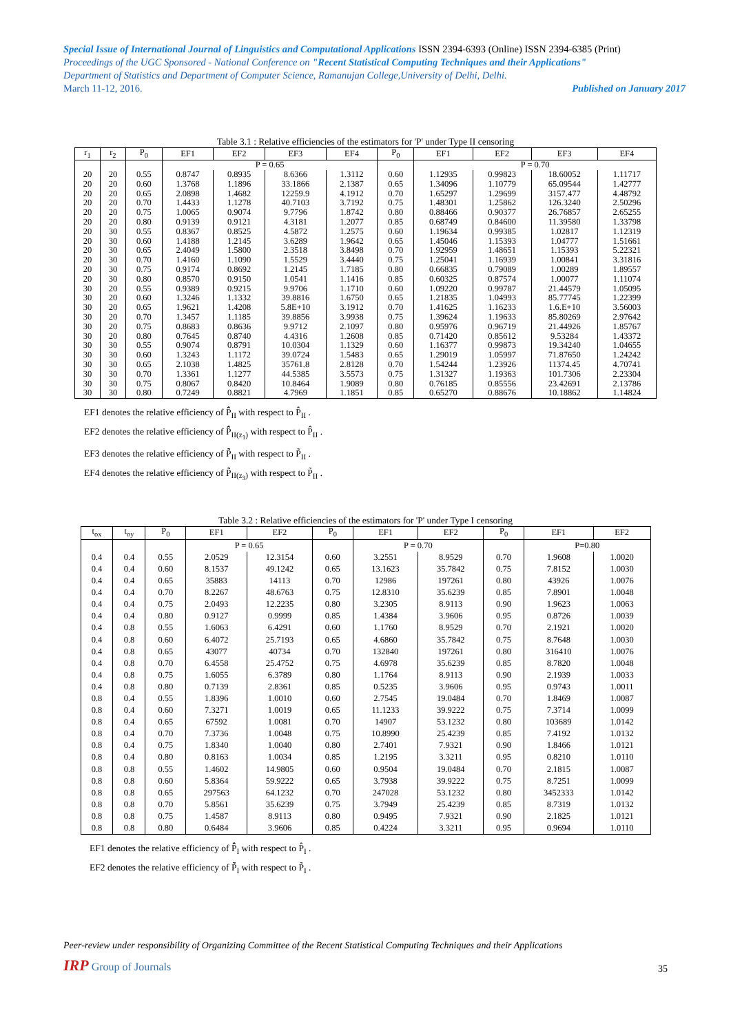Special Issue of International Journal of Linguistics and Computational Applications ISSN 2394-6393 (Online) ISSN 2394-6385 (Print)
Proceedings of the UGC Sponsored - National Conference on "Recent Statistical Computing Techniques and their Applications"
Department of Statistics and Department of Computer Science, Ramanujan College,University of Delhi, Delhi.
March 11-12, 2016. Published on January 2017
Table 3.1 : Relative efficiencies of the estimators for 'P' under Type II censoring
| r<sub>1</sub> | r<sub>2</sub> | P<sub>0</sub> | EF1 | EF2 | EF3 | EF4 | P<sub>0</sub> | EF1 | EF2 | EF3 | EF4 |
| --- | --- | --- | --- | --- | --- | --- | --- | --- | --- | --- | --- |
| | | | P = 0.65 | | | | | P = 0.70 | | | |
| 20 | 20 | 0.55 | 0.8747 | 0.8935 | 8.6366 | 1.3112 | 0.60 | 1.12935 | 0.99823 | 18.60052 | 1.11717 |
| 20 | 20 | 0.60 | 1.3768 | 1.1896 | 33.1866 | 2.1387 | 0.65 | 1.34096 | 1.10779 | 65.09544 | 1.42777 |
| 20 | 20 | 0.65 | 2.0898 | 1.4682 | 12259.9 | 4.1912 | 0.70 | 1.65297 | 1.29699 | 3157.477 | 4.48792 |
| 20 | 20 | 0.70 | 1.4433 | 1.1278 | 40.7103 | 3.7192 | 0.75 | 1.48301 | 1.25862 | 126.3240 | 2.50296 |
| 20 | 20 | 0.75 | 1.0065 | 0.9074 | 9.7796 | 1.8742 | 0.80 | 0.88466 | 0.90377 | 26.76857 | 2.65255 |
| 20 | 20 | 0.80 | 0.9139 | 0.9121 | 4.3181 | 1.2077 | 0.85 | 0.68749 | 0.84600 | 11.39580 | 1.33798 |
| 20 | 30 | 0.55 | 0.8367 | 0.8525 | 4.5872 | 1.2575 | 0.60 | 1.19634 | 0.99385 | 1.02817 | 1.12319 |
| 20 | 30 | 0.60 | 1.4188 | 1.2145 | 3.6289 | 1.9642 | 0.65 | 1.45046 | 1.15393 | 1.04777 | 1.51661 |
| 20 | 30 | 0.65 | 2.4049 | 1.5800 | 2.3518 | 3.8498 | 0.70 | 1.92959 | 1.48651 | 1.15393 | 5.22321 |
| 20 | 30 | 0.70 | 1.4160 | 1.1090 | 1.5529 | 3.4440 | 0.75 | 1.25041 | 1.16939 | 1.00841 | 3.31816 |
| 20 | 30 | 0.75 | 0.9174 | 0.8692 | 1.2145 | 1.7185 | 0.80 | 0.66835 | 0.79089 | 1.00289 | 1.89557 |
| 20 | 30 | 0.80 | 0.8570 | 0.9150 | 1.0541 | 1.1416 | 0.85 | 0.60325 | 0.87574 | 1.00077 | 1.11074 |
| 30 | 20 | 0.55 | 0.9389 | 0.9215 | 9.9706 | 1.1710 | 0.60 | 1.09220 | 0.99787 | 21.44579 | 1.05095 |
| 30 | 20 | 0.60 | 1.3246 | 1.1332 | 39.8816 | 1.6750 | 0.65 | 1.21835 | 1.04993 | 85.77745 | 1.22399 |
| 30 | 20 | 0.65 | 1.9621 | 1.4208 | 5.8E+10 | 3.1912 | 0.70 | 1.41625 | 1.16233 | 1.6.E+10 | 3.56003 |
| 30 | 20 | 0.70 | 1.3457 | 1.1185 | 39.8856 | 3.9938 | 0.75 | 1.39624 | 1.19633 | 85.80269 | 2.97642 |
| 30 | 20 | 0.75 | 0.8683 | 0.8636 | 9.9712 | 2.1097 | 0.80 | 0.95976 | 0.96719 | 21.44926 | 1.85767 |
| 30 | 20 | 0.80 | 0.7645 | 0.8740 | 4.4316 | 1.2608 | 0.85 | 0.71420 | 0.85612 | 9.53284 | 1.43372 |
| 30 | 30 | 0.55 | 0.9074 | 0.8791 | 10.0304 | 1.1329 | 0.60 | 1.16377 | 0.99873 | 19.34240 | 1.04655 |
| 30 | 30 | 0.60 | 1.3243 | 1.1172 | 39.0724 | 1.5483 | 0.65 | 1.29019 | 1.05997 | 71.87650 | 1.24242 |
| 30 | 30 | 0.65 | 2.1038 | 1.4825 | 35761.8 | 2.8128 | 0.70 | 1.54244 | 1.23926 | 11374.45 | 4.70741 |
| 30 | 30 | 0.70 | 1.3361 | 1.1277 | 44.5385 | 3.5573 | 0.75 | 1.31327 | 1.19363 | 101.7306 | 2.23304 |
| 30 | 30 | 0.75 | 0.8067 | 0.8420 | 10.8464 | 1.9089 | 0.80 | 0.76185 | 0.85556 | 23.42691 | 2.13786 |
| 30 | 30 | 0.80 | 0.7249 | 0.8821 | 4.7969 | 1.1851 | 0.85 | 0.65270 | 0.88676 | 10.18862 | 1.14824 |
EF1 denotes the relative efficiency of P̂̂<sub>II</sub> with respect to P̂<sub>II</sub> .
EF2 denotes the relative efficiency of P̂̂<sub>II(z<sub>1</sub>)</sub> with respect to P̂<sub>II</sub> .
EF3 denotes the relative efficiency of P̃̃<sub>II</sub> with respect to P̃<sub>II</sub> .
EF4 denotes the relative efficiency of P̃̃<sub>II(z<sub>3</sub>)</sub> with respect to P̃<sub>II</sub> .
Table 3.2 : Relative efficiencies of the estimators for 'P' under Type I censoring
| t<sub>ox</sub> | t<sub>oy</sub> | P<sub>0</sub> | EF1 | EF2 | P<sub>0</sub> | EF1 | EF2 | P<sub>0</sub> | EF1 | EF2 |
| --- | --- | --- | --- | --- | --- | --- | --- | --- | --- | --- |
| | | | P = 0.65 | | | P = 0.70 | | | P=0.80 | |
| 0.4 | 0.4 | 0.55 | 2.0529 | 12.3154 | 0.60 | 3.2551 | 8.9529 | 0.70 | 1.9608 | 1.0020 |
| 0.4 | 0.4 | 0.60 | 8.1537 | 49.1242 | 0.65 | 13.1623 | 35.7842 | 0.75 | 7.8152 | 1.0030 |
| 0.4 | 0.4 | 0.65 | 35883 | 14113 | 0.70 | 12986 | 197261 | 0.80 | 43926 | 1.0076 |
| 0.4 | 0.4 | 0.70 | 8.2267 | 48.6763 | 0.75 | 12.8310 | 35.6239 | 0.85 | 7.8901 | 1.0048 |
| 0.4 | 0.4 | 0.75 | 2.0493 | 12.2235 | 0.80 | 3.2305 | 8.9113 | 0.90 | 1.9623 | 1.0063 |
| 0.4 | 0.4 | 0.80 | 0.9127 | 0.9999 | 0.85 | 1.4384 | 3.9606 | 0.95 | 0.8726 | 1.0039 |
| 0.4 | 0.8 | 0.55 | 1.6063 | 6.4291 | 0.60 | 1.1760 | 8.9529 | 0.70 | 2.1921 | 1.0020 |
| 0.4 | 0.8 | 0.60 | 6.4072 | 25.7193 | 0.65 | 4.6860 | 35.7842 | 0.75 | 8.7648 | 1.0030 |
| 0.4 | 0.8 | 0.65 | 43077 | 40734 | 0.70 | 132840 | 197261 | 0.80 | 316410 | 1.0076 |
| 0.4 | 0.8 | 0.70 | 6.4558 | 25.4752 | 0.75 | 4.6978 | 35.6239 | 0.85 | 8.7820 | 1.0048 |
| 0.4 | 0.8 | 0.75 | 1.6055 | 6.3789 | 0.80 | 1.1764 | 8.9113 | 0.90 | 2.1939 | 1.0033 |
| 0.4 | 0.8 | 0.80 | 0.7139 | 2.8361 | 0.85 | 0.5235 | 3.9606 | 0.95 | 0.9743 | 1.0011 |
| 0.8 | 0.4 | 0.55 | 1.8396 | 1.0010 | 0.60 | 2.7545 | 19.0484 | 0.70 | 1.8469 | 1.0087 |
| 0.8 | 0.4 | 0.60 | 7.3271 | 1.0019 | 0.65 | 11.1233 | 39.9222 | 0.75 | 7.3714 | 1.0099 |
| 0.8 | 0.4 | 0.65 | 67592 | 1.0081 | 0.70 | 14907 | 53.1232 | 0.80 | 103689 | 1.0142 |
| 0.8 | 0.4 | 0.70 | 7.3736 | 1.0048 | 0.75 | 10.8990 | 25.4239 | 0.85 | 7.4192 | 1.0132 |
| 0.8 | 0.4 | 0.75 | 1.8340 | 1.0040 | 0.80 | 2.7401 | 7.9321 | 0.90 | 1.8466 | 1.0121 |
| 0.8 | 0.4 | 0.80 | 0.8163 | 1.0034 | 0.85 | 1.2195 | 3.3211 | 0.95 | 0.8210 | 1.0110 |
| 0.8 | 0.8 | 0.55 | 1.4602 | 14.9805 | 0.60 | 0.9504 | 19.0484 | 0.70 | 2.1815 | 1.0087 |
| 0.8 | 0.8 | 0.60 | 5.8364 | 59.9222 | 0.65 | 3.7938 | 39.9222 | 0.75 | 8.7251 | 1.0099 |
| 0.8 | 0.8 | 0.65 | 297563 | 64.1232 | 0.70 | 247028 | 53.1232 | 0.80 | 3452333 | 1.0142 |
| 0.8 | 0.8 | 0.70 | 5.8561 | 35.6239 | 0.75 | 3.7949 | 25.4239 | 0.85 | 8.7319 | 1.0132 |
| 0.8 | 0.8 | 0.75 | 1.4587 | 8.9113 | 0.80 | 0.9495 | 7.9321 | 0.90 | 2.1825 | 1.0121 |
| 0.8 | 0.8 | 0.80 | 0.6484 | 3.9606 | 0.85 | 0.4224 | 3.3211 | 0.95 | 0.9694 | 1.0110 |
EF1 denotes the relative efficiency of P̂̂<sub>I</sub> with respect to P̂<sub>I</sub> .
EF2 denotes the relative efficiency of P̃̃<sub>I</sub> with respect to P̃<sub>I</sub> .
Peer-review under responsibility of Organizing Committee of the Recent Statistical Computing Techniques and their Applications
IRP Group of Journals 35